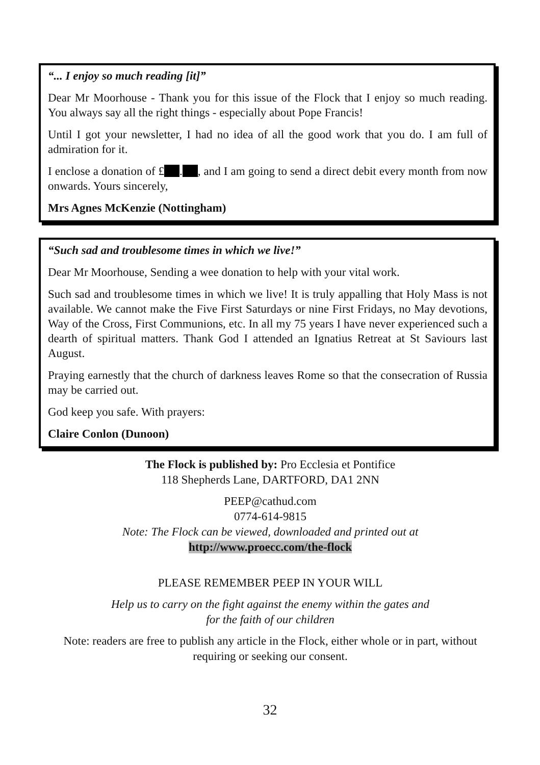“... I enjoy so much reading [it]”
Dear Mr Moorhouse - Thank you for this issue of the Flock that I enjoy so much reading. You always say all the right things - especially about Pope Francis!
Until I got your newsletter, I had no idea of all the good work that you do. I am full of admiration for it.
I enclose a donation of £ . , and I am going to send a direct debit every month from now onwards. Yours sincerely,
Mrs Agnes McKenzie (Nottingham)
“Such sad and troublesome times in which we live!”
Dear Mr Moorhouse, Sending a wee donation to help with your vital work.
Such sad and troublesome times in which we live! It is truly appalling that Holy Mass is not available. We cannot make the Five First Saturdays or nine First Fridays, no May devotions, Way of the Cross, First Communions, etc. In all my 75 years I have never experienced such a dearth of spiritual matters. Thank God I attended an Ignatius Retreat at St Saviours last August.
Praying earnestly that the church of darkness leaves Rome so that the consecration of Russia may be carried out.
God keep you safe. With prayers:
Claire Conlon (Dunoon)
The Flock is published by: Pro Ecclesia et Pontifice
118 Shepherds Lane, DARTFORD, DA1 2NN
PEEP@cathud.com
0774-614-9815
Note: The Flock can be viewed, downloaded and printed out at
http://www.proecc.com/the-flock
PLEASE REMEMBER PEEP IN YOUR WILL
Help us to carry on the fight against the enemy within the gates and
for the faith of our children
Note: readers are free to publish any article in the Flock, either whole or in part, without requiring or seeking our consent.
32